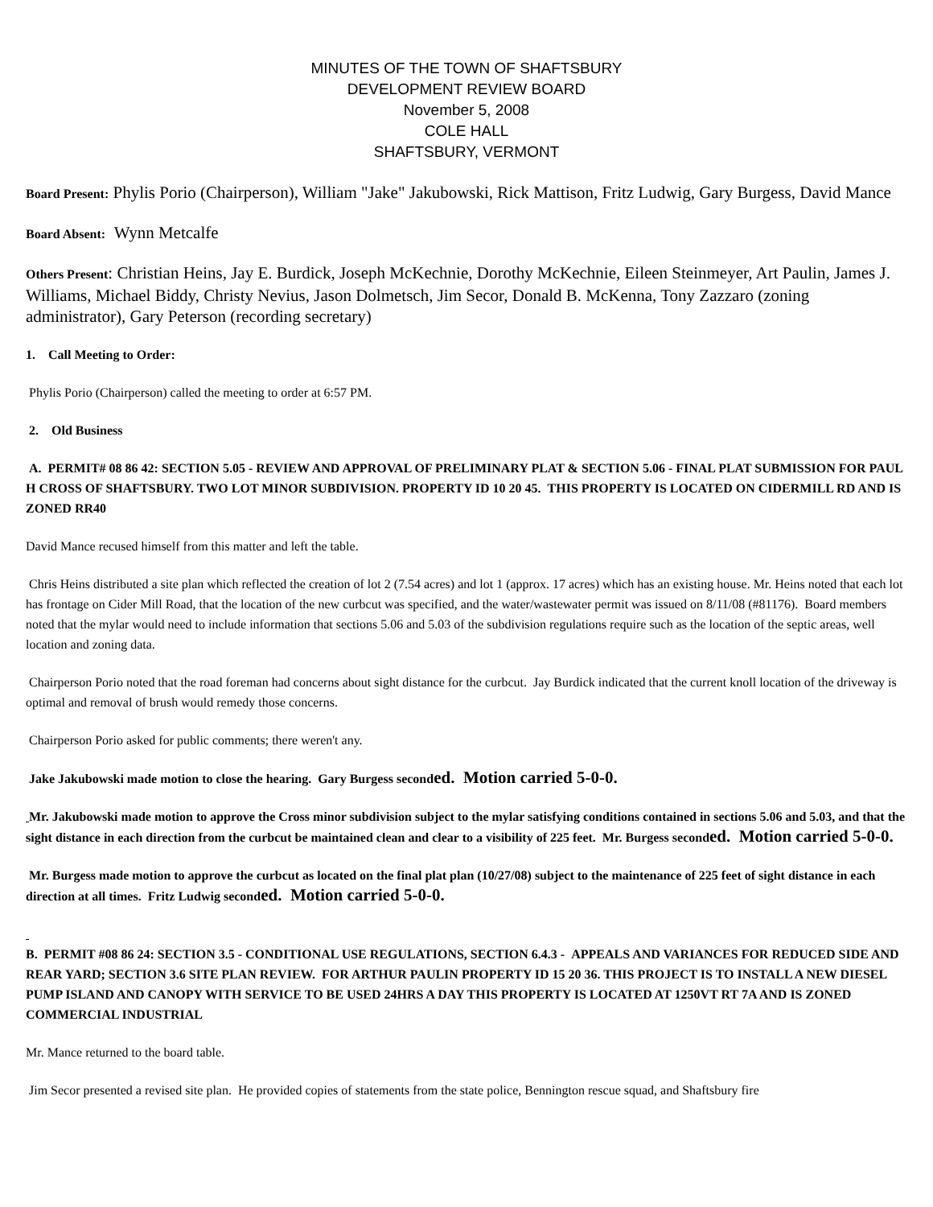MINUTES OF THE TOWN OF SHAFTSBURY
DEVELOPMENT REVIEW BOARD
November 5, 2008
COLE HALL
SHAFTSBURY, VERMONT
Board Present: Phylis Porio (Chairperson), William "Jake" Jakubowski, Rick Mattison, Fritz Ludwig, Gary Burgess, David Mance
Board Absent: Wynn Metcalfe
Others Present: Christian Heins, Jay E. Burdick, Joseph McKechnie, Dorothy McKechnie, Eileen Steinmeyer, Art Paulin, James J. Williams, Michael Biddy, Christy Nevius, Jason Dolmetsch, Jim Secor, Donald B. McKenna, Tony Zazzaro (zoning administrator), Gary Peterson (recording secretary)
1. Call Meeting to Order:
Phylis Porio (Chairperson) called the meeting to order at 6:57 PM.
2. Old Business
A. PERMIT# 08 86 42: SECTION 5.05 - REVIEW AND APPROVAL OF PRELIMINARY PLAT & SECTION 5.06 - FINAL PLAT SUBMISSION FOR PAUL H CROSS OF SHAFTSBURY. TWO LOT MINOR SUBDIVISION. PROPERTY ID 10 20 45. THIS PROPERTY IS LOCATED ON CIDERMILL RD AND IS ZONED RR40
David Mance recused himself from this matter and left the table.
Chris Heins distributed a site plan which reflected the creation of lot 2 (7.54 acres) and lot 1 (approx. 17 acres) which has an existing house. Mr. Heins noted that each lot has frontage on Cider Mill Road, that the location of the new curbcut was specified, and the water/wastewater permit was issued on 8/11/08 (#81176). Board members noted that the mylar would need to include information that sections 5.06 and 5.03 of the subdivision regulations require such as the location of the septic areas, well location and zoning data.
Chairperson Porio noted that the road foreman had concerns about sight distance for the curbcut. Jay Burdick indicated that the current knoll location of the driveway is optimal and removal of brush would remedy those concerns.
Chairperson Porio asked for public comments; there weren't any.
Jake Jakubowski made motion to close the hearing. Gary Burgess seconded. Motion carried 5-0-0.
Mr. Jakubowski made motion to approve the Cross minor subdivision subject to the mylar satisfying conditions contained in sections 5.06 and 5.03, and that the sight distance in each direction from the curbcut be maintained clean and clear to a visibility of 225 feet. Mr. Burgess seconded. Motion carried 5-0-0.
Mr. Burgess made motion to approve the curbcut as located on the final plat plan (10/27/08) subject to the maintenance of 225 feet of sight distance in each direction at all times. Fritz Ludwig seconded. Motion carried 5-0-0.
B. PERMIT #08 86 24: SECTION 3.5 - CONDITIONAL USE REGULATIONS, SECTION 6.4.3 - APPEALS AND VARIANCES FOR REDUCED SIDE AND REAR YARD; SECTION 3.6 SITE PLAN REVIEW. FOR ARTHUR PAULIN PROPERTY ID 15 20 36. THIS PROJECT IS TO INSTALL A NEW DIESEL PUMP ISLAND AND CANOPY WITH SERVICE TO BE USED 24HRS A DAY THIS PROPERTY IS LOCATED AT 1250VT RT 7A AND IS ZONED COMMERCIAL INDUSTRIAL
Mr. Mance returned to the board table.
Jim Secor presented a revised site plan. He provided copies of statements from the state police, Bennington rescue squad, and Shaftsbury fire